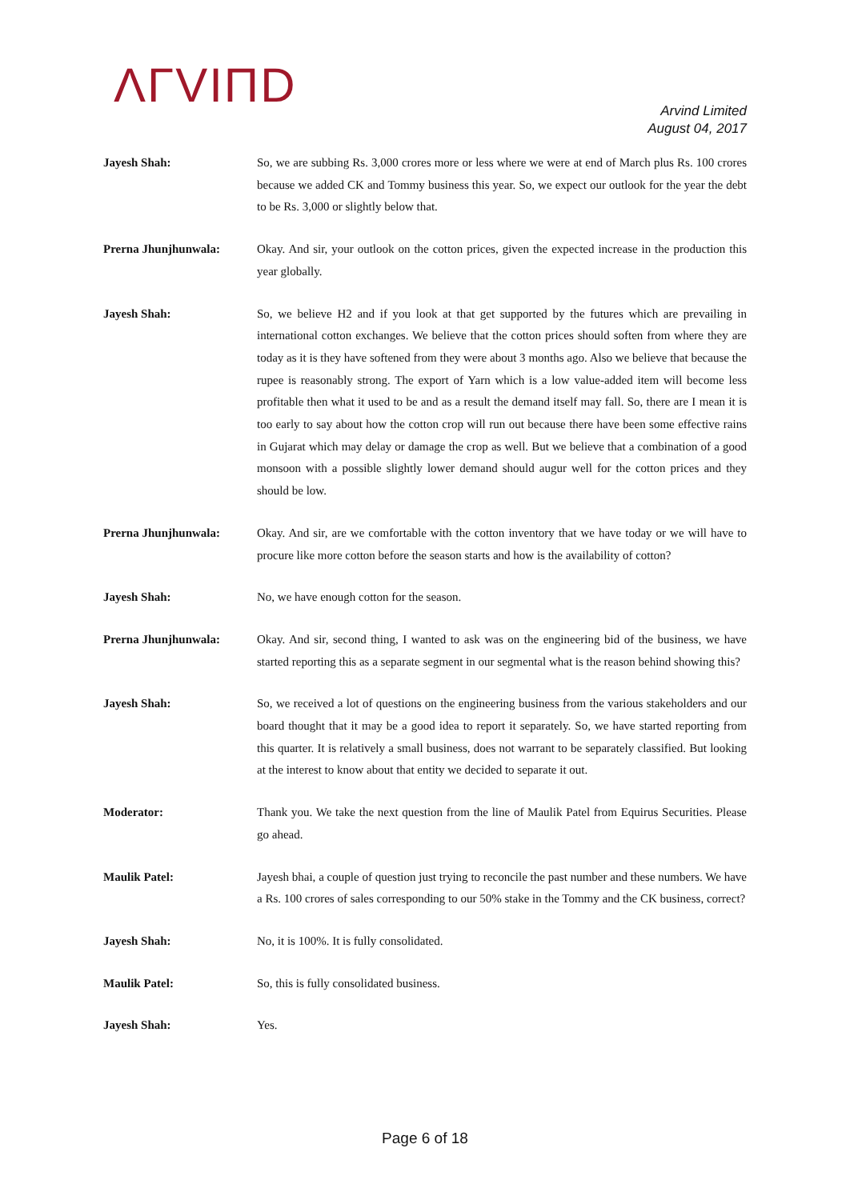ΛΓVIΠD
Arvind Limited
August 04, 2017
Jayesh Shah: So, we are subbing Rs. 3,000 crores more or less where we were at end of March plus Rs. 100 crores because we added CK and Tommy business this year. So, we expect our outlook for the year the debt to be Rs. 3,000 or slightly below that.
Prerna Jhunjhunwala: Okay. And sir, your outlook on the cotton prices, given the expected increase in the production this year globally.
Jayesh Shah: So, we believe H2 and if you look at that get supported by the futures which are prevailing in international cotton exchanges. We believe that the cotton prices should soften from where they are today as it is they have softened from they were about 3 months ago. Also we believe that because the rupee is reasonably strong. The export of Yarn which is a low value-added item will become less profitable then what it used to be and as a result the demand itself may fall. So, there are I mean it is too early to say about how the cotton crop will run out because there have been some effective rains in Gujarat which may delay or damage the crop as well. But we believe that a combination of a good monsoon with a possible slightly lower demand should augur well for the cotton prices and they should be low.
Prerna Jhunjhunwala: Okay. And sir, are we comfortable with the cotton inventory that we have today or we will have to procure like more cotton before the season starts and how is the availability of cotton?
Jayesh Shah: No, we have enough cotton for the season.
Prerna Jhunjhunwala: Okay. And sir, second thing, I wanted to ask was on the engineering bid of the business, we have started reporting this as a separate segment in our segmental what is the reason behind showing this?
Jayesh Shah: So, we received a lot of questions on the engineering business from the various stakeholders and our board thought that it may be a good idea to report it separately. So, we have started reporting from this quarter. It is relatively a small business, does not warrant to be separately classified. But looking at the interest to know about that entity we decided to separate it out.
Moderator: Thank you. We take the next question from the line of Maulik Patel from Equirus Securities. Please go ahead.
Maulik Patel: Jayesh bhai, a couple of question just trying to reconcile the past number and these numbers. We have a Rs. 100 crores of sales corresponding to our 50% stake in the Tommy and the CK business, correct?
Jayesh Shah: No, it is 100%. It is fully consolidated.
Maulik Patel: So, this is fully consolidated business.
Jayesh Shah: Yes.
Page 6 of 18